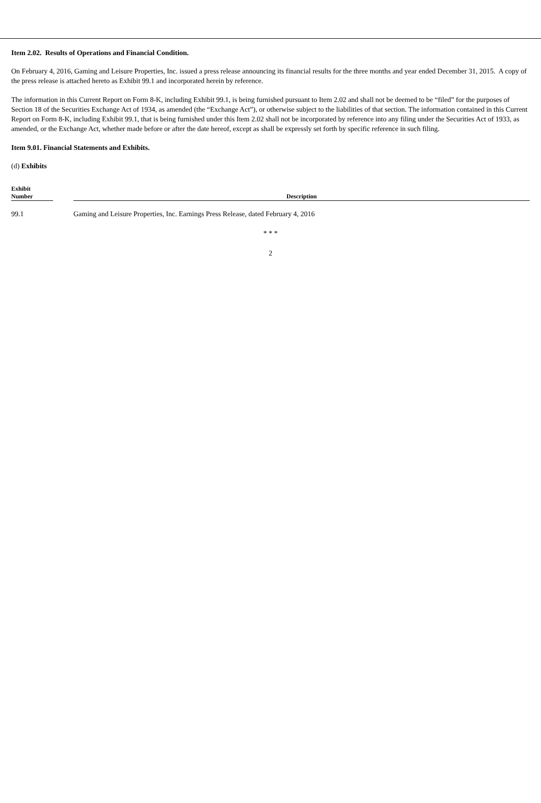Item 2.02. Results of Operations and Financial Condition.
On February 4, 2016, Gaming and Leisure Properties, Inc. issued a press release announcing its financial results for the three months and year ended December 31, 2015. A copy of the press release is attached hereto as Exhibit 99.1 and incorporated herein by reference.
The information in this Current Report on Form 8-K, including Exhibit 99.1, is being furnished pursuant to Item 2.02 and shall not be deemed to be “filed” for the purposes of Section 18 of the Securities Exchange Act of 1934, as amended (the “Exchange Act”), or otherwise subject to the liabilities of that section. The information contained in this Current Report on Form 8-K, including Exhibit 99.1, that is being furnished under this Item 2.02 shall not be incorporated by reference into any filing under the Securities Act of 1933, as amended, or the Exchange Act, whether made before or after the date hereof, except as shall be expressly set forth by specific reference in such filing.
Item 9.01. Financial Statements and Exhibits.
(d) Exhibits
| Exhibit Number | | Description |
| --- | --- | --- |
| 99.1 | | Gaming and Leisure Properties, Inc. Earnings Press Release, dated February 4, 2016 |
* * *
2